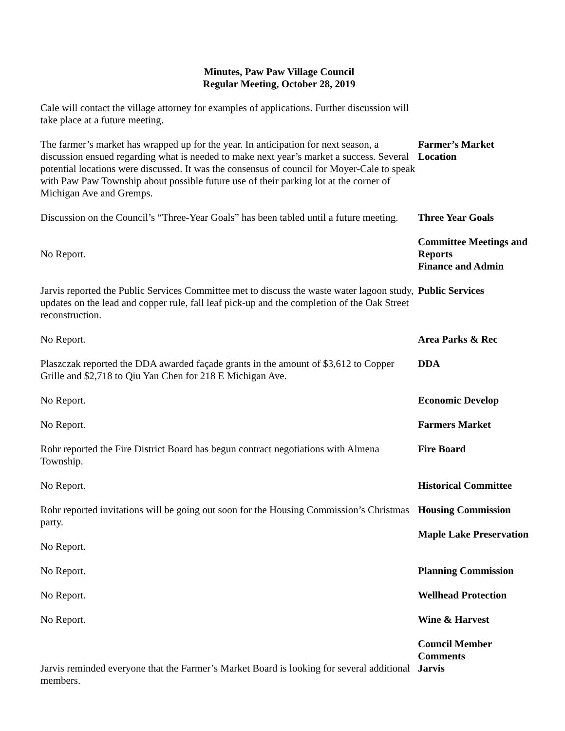Minutes, Paw Paw Village Council
Regular Meeting, October 28, 2019
Cale will contact the village attorney for examples of applications. Further discussion will take place at a future meeting.
The farmer’s market has wrapped up for the year. In anticipation for next season, a discussion ensued regarding what is needed to make next year’s market a success. Several potential locations were discussed. It was the consensus of council for Moyer-Cale to speak with Paw Paw Township about possible future use of their parking lot at the corner of Michigan Ave and Gremps.
Farmer’s Market Location
Discussion on the Council’s “Three-Year Goals” has been tabled until a future meeting.
No Report.
Three Year Goals
Committee Meetings and Reports
Finance and Admin
Jarvis reported the Public Services Committee met to discuss the waste water lagoon study, updates on the lead and copper rule, fall leaf pick-up and the completion of the Oak Street reconstruction.
Public Services
No Report. Area Parks & Rec
Plaszczak reported the DDA awarded façade grants in the amount of $3,612 to Copper Grille and $2,718 to Qiu Yan Chen for 218 E Michigan Ave.
DDA
No Report. Economic Develop
No Report. Farmers Market
Rohr reported the Fire District Board has begun contract negotiations with Almena Township.
Fire Board
No Report. Historical Committee
Rohr reported invitations will be going out soon for the Housing Commission’s Christmas party.
No Report.
Housing Commission
Maple Lake Preservation
No Report. Planning Commission
No Report. Wellhead Protection
No Report. Wine & Harvest
Jarvis reminded everyone that the Farmer’s Market Board is looking for several additional members.
Council Member Comments
Jarvis